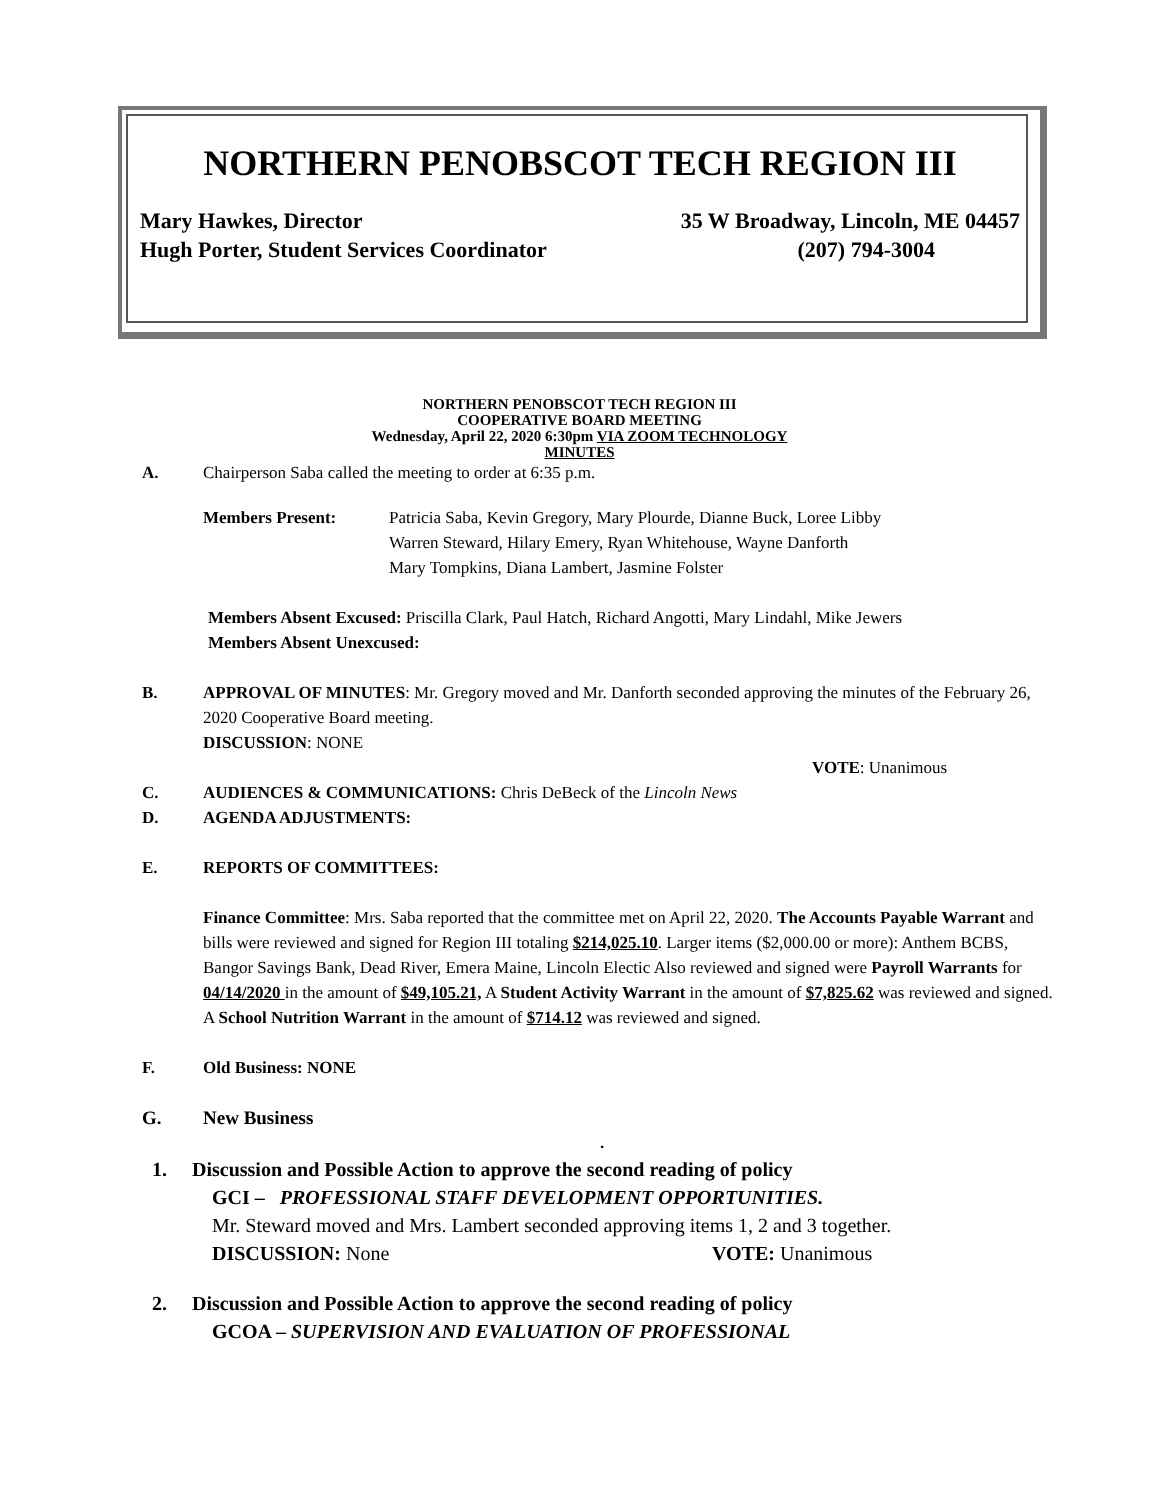NORTHERN PENOBSCOT TECH REGION III
Mary Hawkes, Director 35 W Broadway, Lincoln, ME 04457
Hugh Porter, Student Services Coordinator (207) 794-3004
NORTHERN PENOBSCOT TECH REGION III
COOPERATIVE BOARD MEETING
Wednesday, April 22, 2020 6:30pm VIA ZOOM TECHNOLOGY
MINUTES
A. Chairperson Saba called the meeting to order at 6:35 p.m.
Members Present: Patricia Saba, Kevin Gregory, Mary Plourde, Dianne Buck, Loree Libby
Warren Steward, Hilary Emery, Ryan Whitehouse, Wayne Danforth
Mary Tompkins, Diana Lambert, Jasmine Folster
Members Absent Excused: Priscilla Clark, Paul Hatch, Richard Angotti, Mary Lindahl, Mike Jewers
Members Absent Unexcused:
B. APPROVAL OF MINUTES: Mr. Gregory moved and Mr. Danforth seconded approving the minutes of the February 26, 2020 Cooperative Board meeting.
DISCUSSION: NONE
VOTE: Unanimous
C. AUDIENCES & COMMUNICATIONS: Chris DeBeck of the Lincoln News
D. AGENDA ADJUSTMENTS:
E. REPORTS OF COMMITTEES:
Finance Committee: Mrs. Saba reported that the committee met on April 22, 2020. The Accounts Payable Warrant and bills were reviewed and signed for Region III totaling $214,025.10. Larger items ($2,000.00 or more): Anthem BCBS, Bangor Savings Bank, Dead River, Emera Maine, Lincoln Electic Also reviewed and signed were Payroll Warrants for 04/14/2020 in the amount of $49,105.21, A Student Activity Warrant in the amount of $7,825.62 was reviewed and signed. A School Nutrition Warrant in the amount of $714.12 was reviewed and signed.
F. Old Business: NONE
G. New Business
.
1. Discussion and Possible Action to approve the second reading of policy
GCI – PROFESSIONAL STAFF DEVELOPMENT OPPORTUNITIES.
Mr. Steward moved and Mrs. Lambert seconded approving items 1, 2 and 3 together.
DISCUSSION: None VOTE: Unanimous
2. Discussion and Possible Action to approve the second reading of policy
GCOA – SUPERVISION AND EVALUATION OF PROFESSIONAL